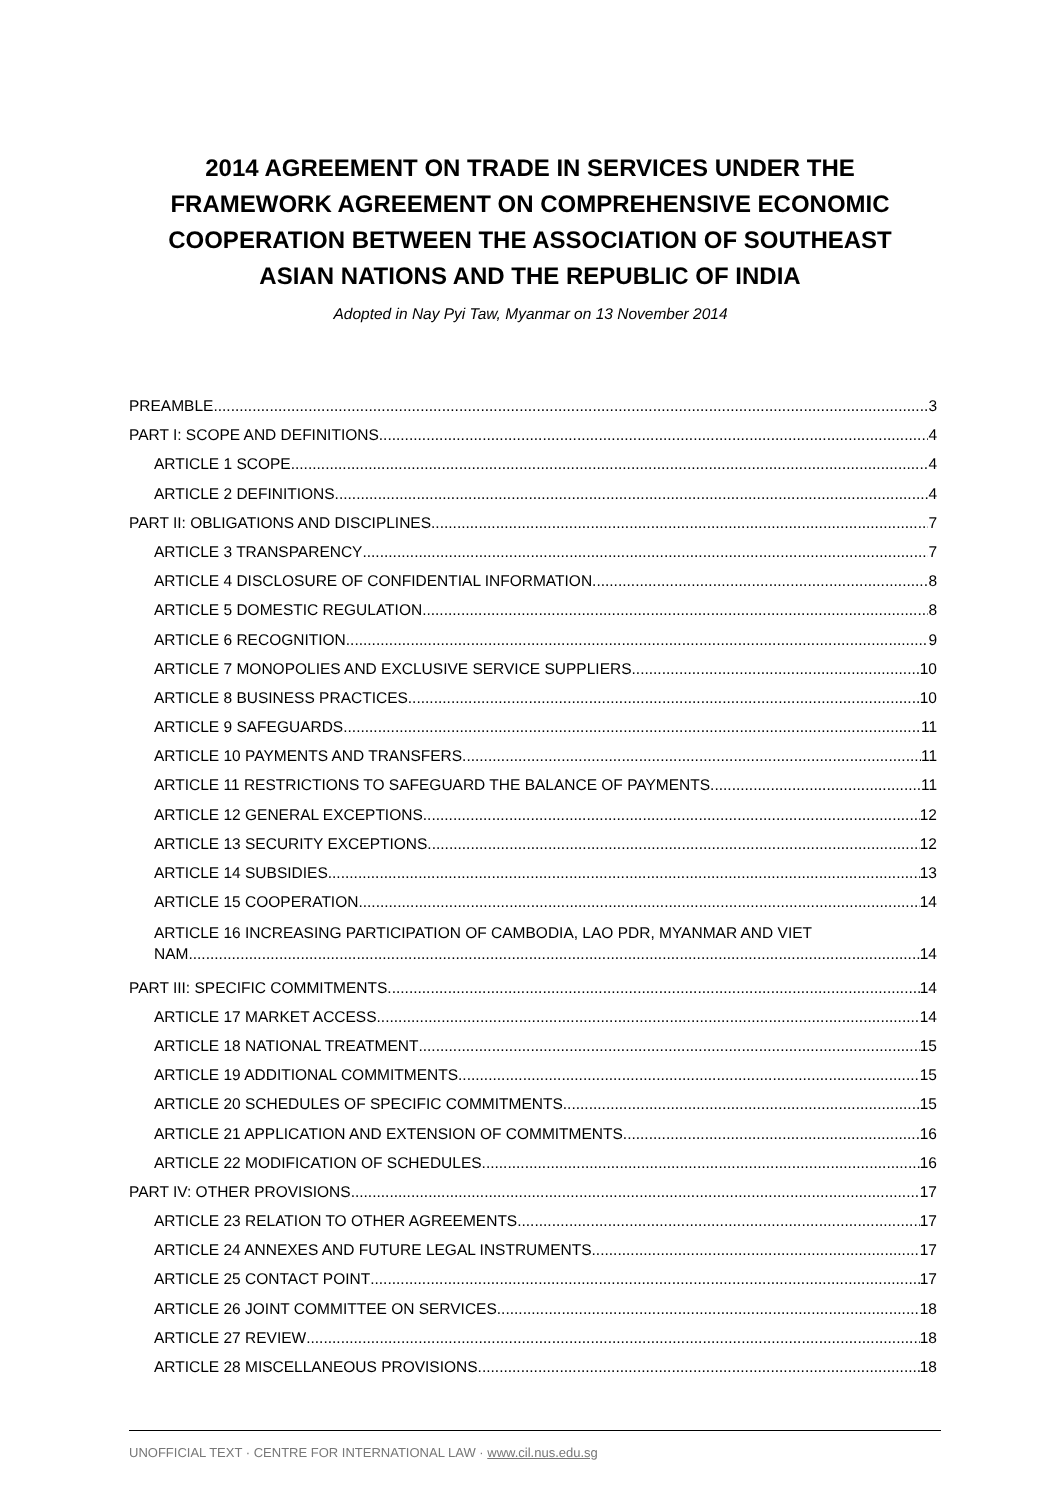2014 AGREEMENT ON TRADE IN SERVICES UNDER THE FRAMEWORK AGREEMENT ON COMPREHENSIVE ECONOMIC COOPERATION BETWEEN THE ASSOCIATION OF SOUTHEAST ASIAN NATIONS AND THE REPUBLIC OF INDIA
Adopted in Nay Pyi Taw, Myanmar on 13 November 2014
PREAMBLE 3
PART I: SCOPE AND DEFINITIONS 4
ARTICLE 1 SCOPE 4
ARTICLE 2 DEFINITIONS 4
PART II: OBLIGATIONS AND DISCIPLINES 7
ARTICLE 3 TRANSPARENCY 7
ARTICLE 4 DISCLOSURE OF CONFIDENTIAL INFORMATION 8
ARTICLE 5 DOMESTIC REGULATION 8
ARTICLE 6 RECOGNITION 9
ARTICLE 7 MONOPOLIES AND EXCLUSIVE SERVICE SUPPLIERS 10
ARTICLE 8 BUSINESS PRACTICES 10
ARTICLE 9 SAFEGUARDS 11
ARTICLE 10 PAYMENTS AND TRANSFERS 11
ARTICLE 11 RESTRICTIONS TO SAFEGUARD THE BALANCE OF PAYMENTS 11
ARTICLE 12 GENERAL EXCEPTIONS 12
ARTICLE 13 SECURITY EXCEPTIONS 12
ARTICLE 14 SUBSIDIES 13
ARTICLE 15 COOPERATION 14
ARTICLE 16 INCREASING PARTICIPATION OF CAMBODIA, LAO PDR, MYANMAR AND VIET
NAM 14
PART III: SPECIFIC COMMITMENTS 14
ARTICLE 17 MARKET ACCESS 14
ARTICLE 18 NATIONAL TREATMENT 15
ARTICLE 19 ADDITIONAL COMMITMENTS 15
ARTICLE 20 SCHEDULES OF SPECIFIC COMMITMENTS 15
ARTICLE 21 APPLICATION AND EXTENSION OF COMMITMENTS 16
ARTICLE 22 MODIFICATION OF SCHEDULES 16
PART IV: OTHER PROVISIONS 17
ARTICLE 23 RELATION TO OTHER AGREEMENTS 17
ARTICLE 24 ANNEXES AND FUTURE LEGAL INSTRUMENTS 17
ARTICLE 25 CONTACT POINT 17
ARTICLE 26 JOINT COMMITTEE ON SERVICES 18
ARTICLE 27 REVIEW 18
ARTICLE 28 MISCELLANEOUS PROVISIONS 18
UNOFFICIAL TEXT · CENTRE FOR INTERNATIONAL LAW · www.cil.nus.edu.sg